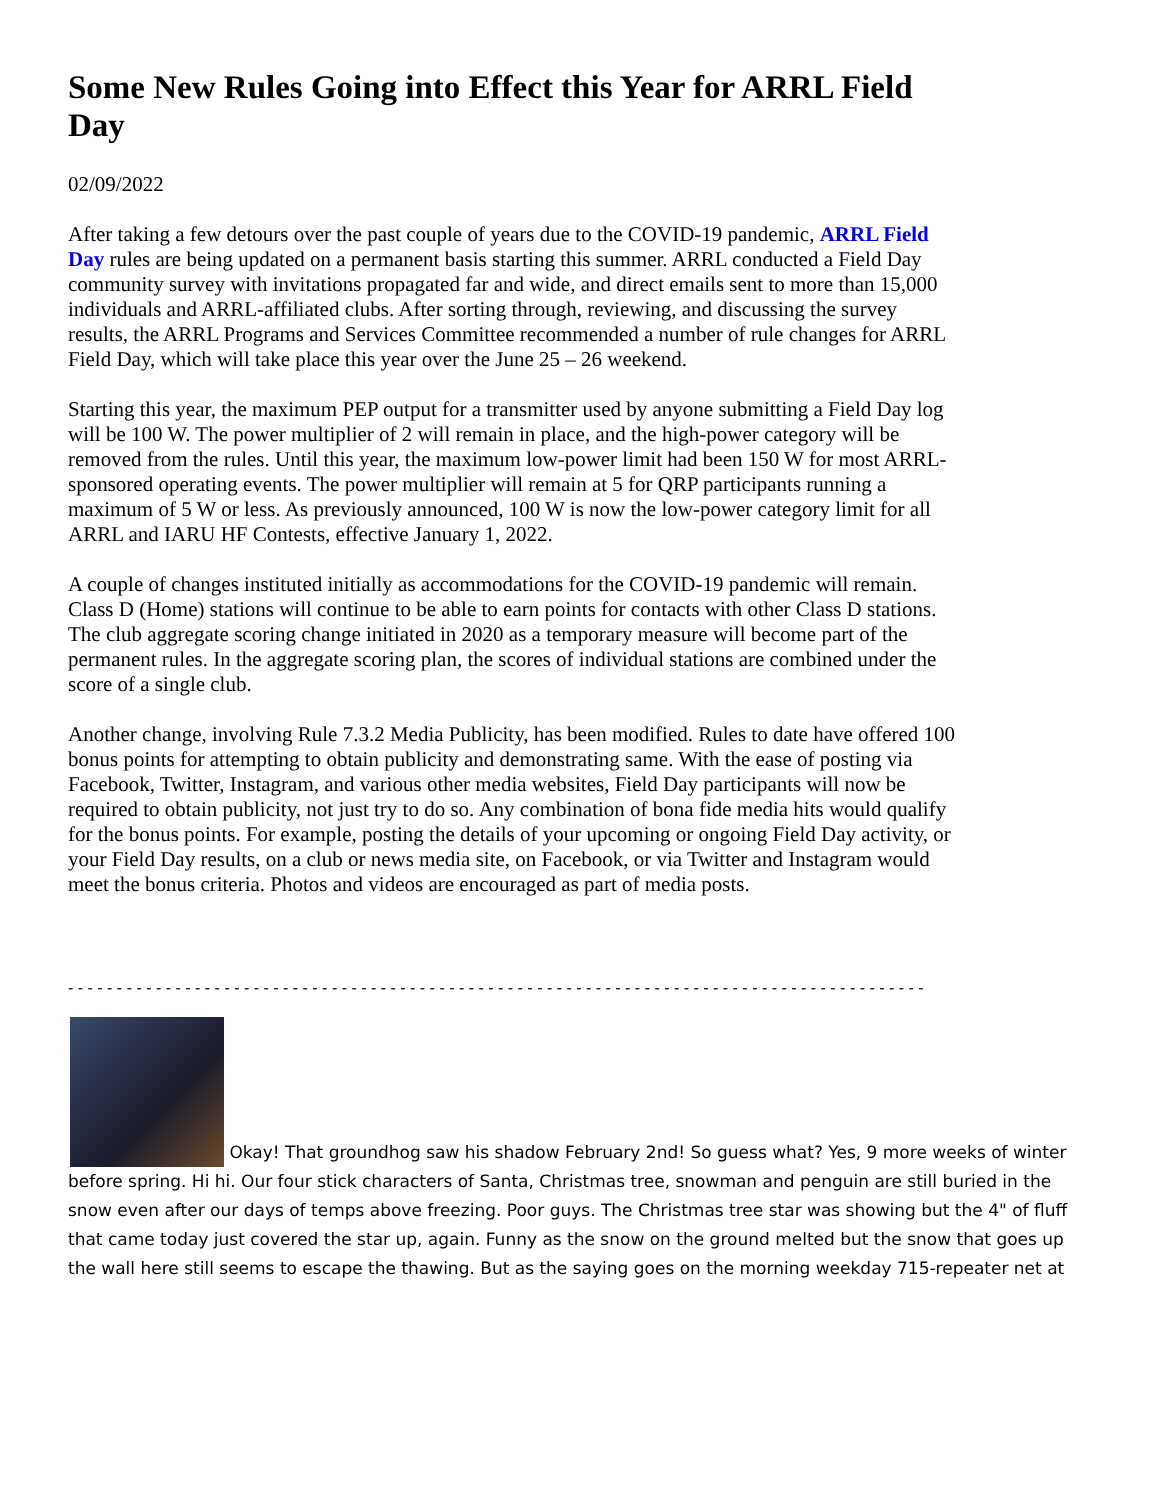Some New Rules Going into Effect this Year for ARRL Field Day
02/09/2022
After taking a few detours over the past couple of years due to the COVID-19 pandemic, ARRL Field Day rules are being updated on a permanent basis starting this summer. ARRL conducted a Field Day community survey with invitations propagated far and wide, and direct emails sent to more than 15,000 individuals and ARRL-affiliated clubs. After sorting through, reviewing, and discussing the survey results, the ARRL Programs and Services Committee recommended a number of rule changes for ARRL Field Day, which will take place this year over the June 25 – 26 weekend.
Starting this year, the maximum PEP output for a transmitter used by anyone submitting a Field Day log will be 100 W. The power multiplier of 2 will remain in place, and the high-power category will be removed from the rules. Until this year, the maximum low-power limit had been 150 W for most ARRL-sponsored operating events. The power multiplier will remain at 5 for QRP participants running a maximum of 5 W or less. As previously announced, 100 W is now the low-power category limit for all ARRL and IARU HF Contests, effective January 1, 2022.
A couple of changes instituted initially as accommodations for the COVID-19 pandemic will remain. Class D (Home) stations will continue to be able to earn points for contacts with other Class D stations. The club aggregate scoring change initiated in 2020 as a temporary measure will become part of the permanent rules. In the aggregate scoring plan, the scores of individual stations are combined under the score of a single club.
Another change, involving Rule 7.3.2 Media Publicity, has been modified. Rules to date have offered 100 bonus points for attempting to obtain publicity and demonstrating same. With the ease of posting via Facebook, Twitter, Instagram, and various other media websites, Field Day participants will now be required to obtain publicity, not just try to do so. Any combination of bona fide media hits would qualify for the bonus points. For example, posting the details of your upcoming or ongoing Field Day activity, or your Field Day results, on a club or news media site, on Facebook, or via Twitter and Instagram would meet the bonus criteria. Photos and videos are encouraged as part of media posts.
- - - - - - - - - - - - - - - - - - - - - - - - - - - - - - - - - - - - - - - - - - - - - - - - - - - - - - - - - - - - - - - - - - - - - - - - - - - - - - - - - - - - - - - -
Okay! That groundhog saw his shadow February 2nd! So guess what? Yes, 9 more weeks of winter before spring. Hi hi. Our four stick characters of Santa, Christmas tree, snowman and penguin are still buried in the snow even after our days of temps above freezing. Poor guys. The Christmas tree star was showing but the 4" of fluff that came today just covered the star up, again. Funny as the snow on the ground melted but the snow that goes up the wall here still seems to escape the thawing. But as the saying goes on the morning weekday 715-repeater net at